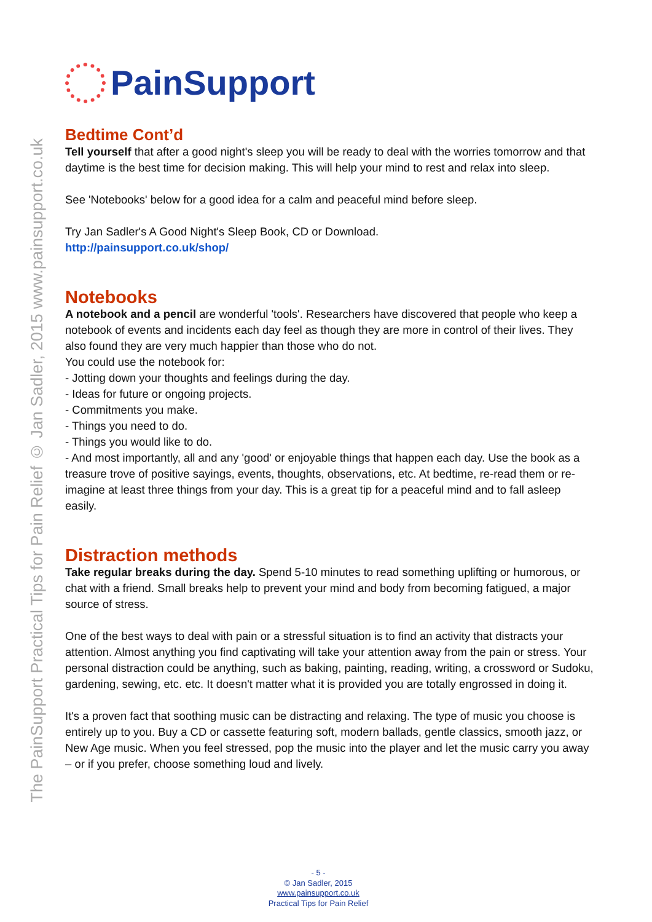The PainSupport Practical Tips for Pain Relief © Jan Sadler, 2015 www.painsupport.co.uk
PainSupport
Bedtime Cont’d
Tell yourself that after a good night's sleep you will be ready to deal with the worries tomorrow and that daytime is the best time for decision making. This will help your mind to rest and relax into sleep.
See 'Notebooks' below for a good idea for a calm and peaceful mind before sleep.
Try Jan Sadler's A Good Night's Sleep Book, CD or Download.
http://painsupport.co.uk/shop/
Notebooks
A notebook and a pencil are wonderful 'tools'. Researchers have discovered that people who keep a notebook of events and incidents each day feel as though they are more in control of their lives. They also found they are very much happier than those who do not.
You could use the notebook for:
- Jotting down your thoughts and feelings during the day.
- Ideas for future or ongoing projects.
- Commitments you make.
- Things you need to do.
- Things you would like to do.
- And most importantly, all and any 'good' or enjoyable things that happen each day. Use the book as a treasure trove of positive sayings, events, thoughts, observations, etc. At bedtime, re-read them or re-imagine at least three things from your day. This is a great tip for a peaceful mind and to fall asleep easily.
Distraction methods
Take regular breaks during the day. Spend 5-10 minutes to read something uplifting or humorous, or chat with a friend. Small breaks help to prevent your mind and body from becoming fatigued, a major source of stress.
One of the best ways to deal with pain or a stressful situation is to find an activity that distracts your attention. Almost anything you find captivating will take your attention away from the pain or stress. Your personal distraction could be anything, such as baking, painting, reading, writing, a crossword or Sudoku, gardening, sewing, etc. etc. It doesn't matter what it is provided you are totally engrossed in doing it.
It's a proven fact that soothing music can be distracting and relaxing. The type of music you choose is entirely up to you. Buy a CD or cassette featuring soft, modern ballads, gentle classics, smooth jazz, or New Age music. When you feel stressed, pop the music into the player and let the music carry you away – or if you prefer, choose something loud and lively.
- 5 -
© Jan Sadler, 2015
www.painsupport.co.uk
Practical Tips for Pain Relief